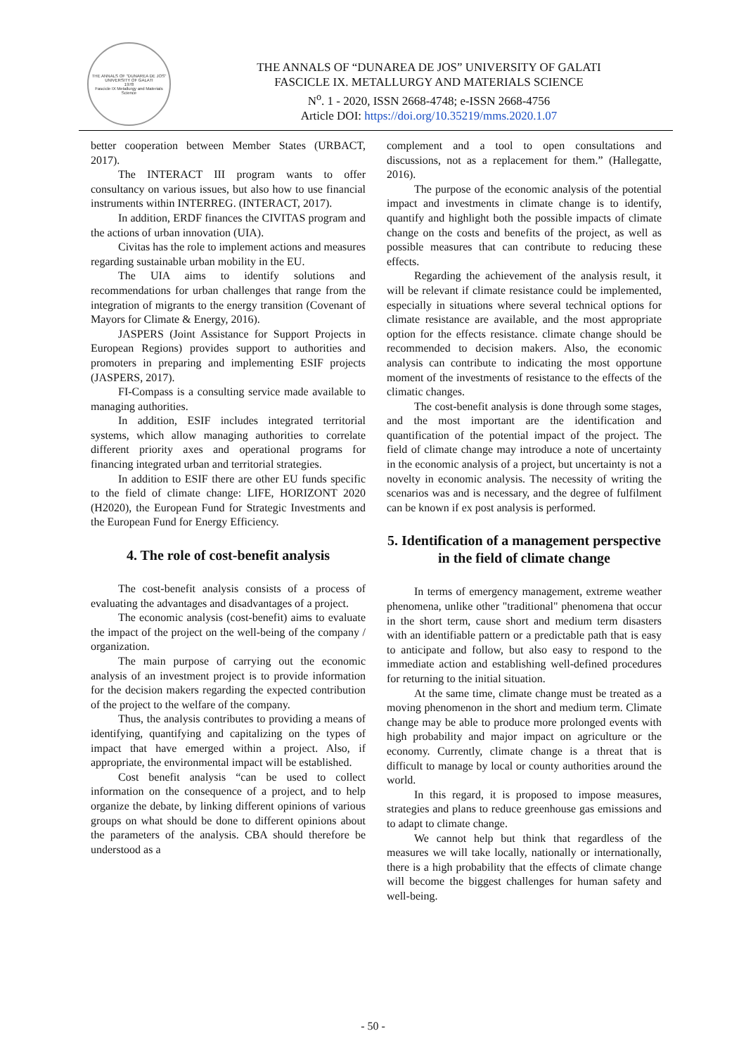THE ANNALS OF "DUNAREA DE JOS" UNIVERSITY OF GALATI
1978
Fascicle IX Metallurgy and Materials Science
THE ANNALS OF “DUNAREA DE JOS” UNIVERSITY OF GALATI
FASCICLE IX. METALLURGY AND MATERIALS SCIENCE
N<sup>o</sup>. 1 - 2020, ISSN 2668-4748; e-ISSN 2668-4756
Article DOI: https://doi.org/10.35219/mms.2020.1.07
better cooperation between Member States (URBACT, 2017).
The INTERACT III program wants to offer consultancy on various issues, but also how to use financial instruments within INTERREG. (INTERACT, 2017).
In addition, ERDF finances the CIVITAS program and the actions of urban innovation (UIA).
Civitas has the role to implement actions and measures regarding sustainable urban mobility in the EU.
The UIA aims to identify solutions and recommendations for urban challenges that range from the integration of migrants to the energy transition (Covenant of Mayors for Climate & Energy, 2016).
JASPERS (Joint Assistance for Support Projects in European Regions) provides support to authorities and promoters in preparing and implementing ESIF projects (JASPERS, 2017).
FI-Compass is a consulting service made available to managing authorities.
In addition, ESIF includes integrated territorial systems, which allow managing authorities to correlate different priority axes and operational programs for financing integrated urban and territorial strategies.
In addition to ESIF there are other EU funds specific to the field of climate change: LIFE, HORIZONT 2020 (H2020), the European Fund for Strategic Investments and the European Fund for Energy Efficiency.
4. The role of cost-benefit analysis
The cost-benefit analysis consists of a process of evaluating the advantages and disadvantages of a project.
The economic analysis (cost-benefit) aims to evaluate the impact of the project on the well-being of the company / organization.
The main purpose of carrying out the economic analysis of an investment project is to provide information for the decision makers regarding the expected contribution of the project to the welfare of the company.
Thus, the analysis contributes to providing a means of identifying, quantifying and capitalizing on the types of impact that have emerged within a project. Also, if appropriate, the environmental impact will be established.
Cost benefit analysis “can be used to collect information on the consequence of a project, and to help organize the debate, by linking different opinions of various groups on what should be done to different opinions about the parameters of the analysis. CBA should therefore be understood as a
complement and a tool to open consultations and discussions, not as a replacement for them.” (Hallegatte, 2016).
The purpose of the economic analysis of the potential impact and investments in climate change is to identify, quantify and highlight both the possible impacts of climate change on the costs and benefits of the project, as well as possible measures that can contribute to reducing these effects.
Regarding the achievement of the analysis result, it will be relevant if climate resistance could be implemented, especially in situations where several technical options for climate resistance are available, and the most appropriate option for the effects resistance. climate change should be recommended to decision makers. Also, the economic analysis can contribute to indicating the most opportune moment of the investments of resistance to the effects of the climatic changes.
The cost-benefit analysis is done through some stages, and the most important are the identification and quantification of the potential impact of the project. The field of climate change may introduce a note of uncertainty in the economic analysis of a project, but uncertainty is not a novelty in economic analysis. The necessity of writing the scenarios was and is necessary, and the degree of fulfilment can be known if ex post analysis is performed.
5. Identification of a management perspective in the field of climate change
In terms of emergency management, extreme weather phenomena, unlike other "traditional" phenomena that occur in the short term, cause short and medium term disasters with an identifiable pattern or a predictable path that is easy to anticipate and follow, but also easy to respond to the immediate action and establishing well-defined procedures for returning to the initial situation.
At the same time, climate change must be treated as a moving phenomenon in the short and medium term. Climate change may be able to produce more prolonged events with high probability and major impact on agriculture or the economy. Currently, climate change is a threat that is difficult to manage by local or county authorities around the world.
In this regard, it is proposed to impose measures, strategies and plans to reduce greenhouse gas emissions and to adapt to climate change.
We cannot help but think that regardless of the measures we will take locally, nationally or internationally, there is a high probability that the effects of climate change will become the biggest challenges for human safety and well-being.
- 50 -